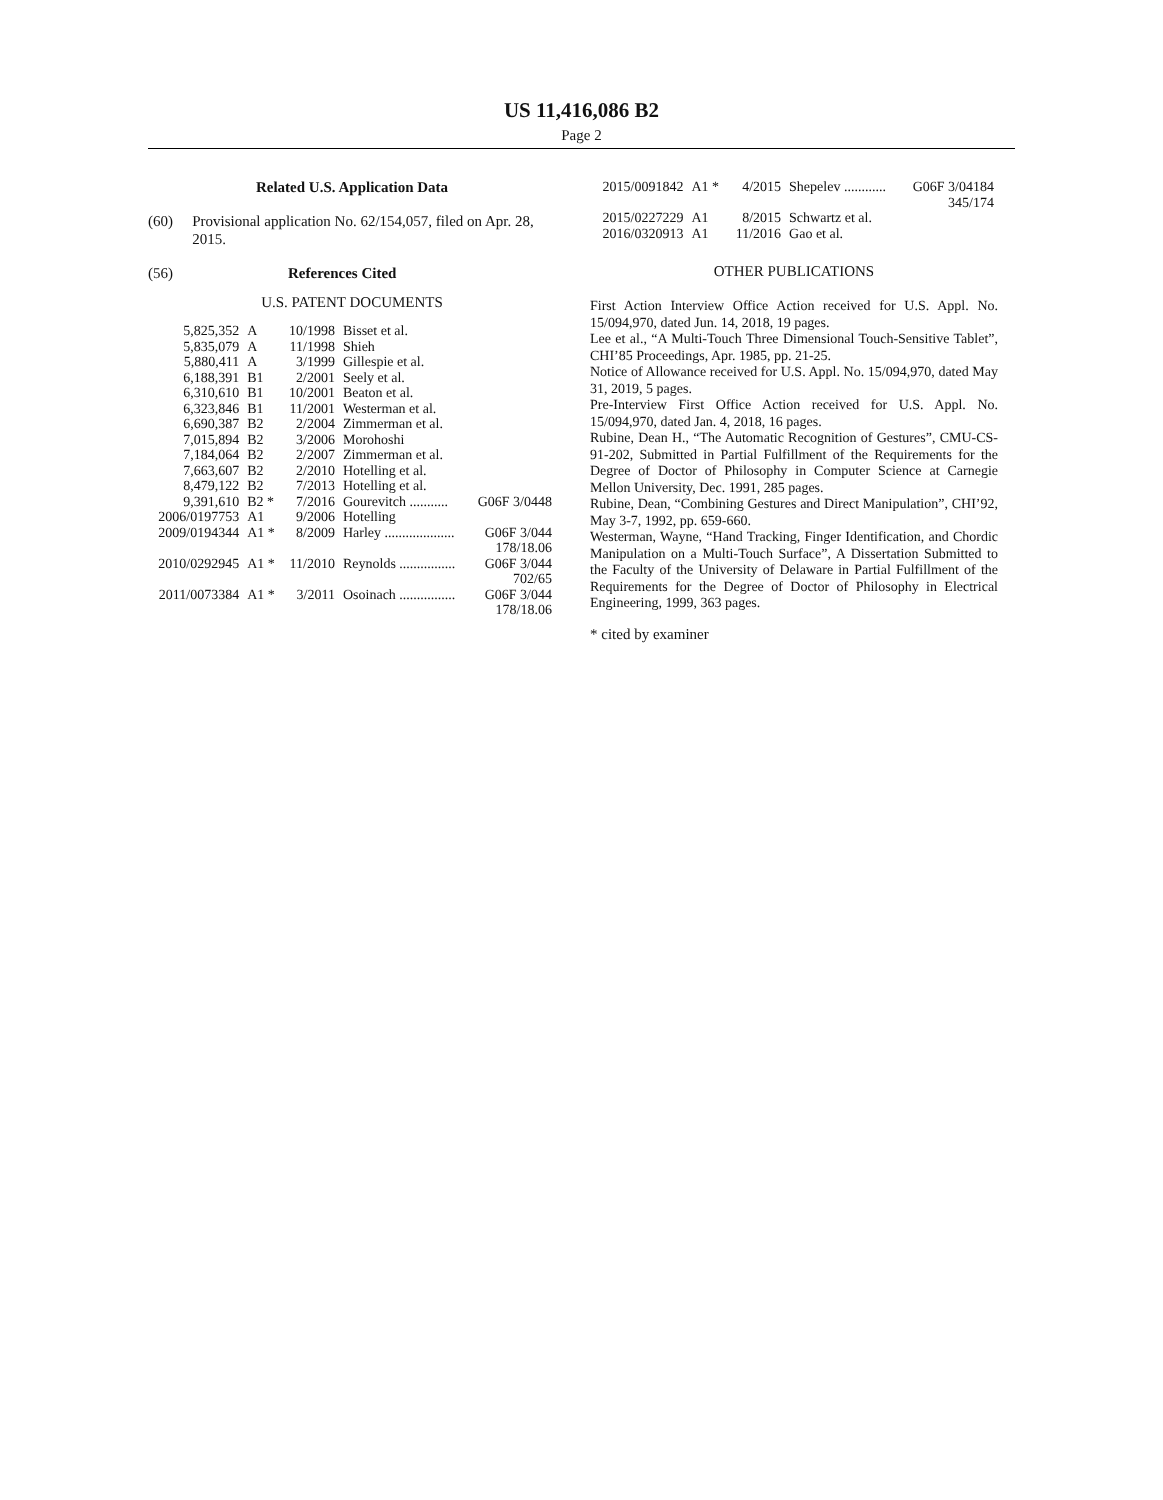US 11,416,086 B2
Page 2
Related U.S. Application Data
(60) Provisional application No. 62/154,057, filed on Apr. 28, 2015.
(56) References Cited
U.S. PATENT DOCUMENTS
| 5,825,352 | A | 10/1998 | Bisset et al. | |
| 5,835,079 | A | 11/1998 | Shieh | |
| 5,880,411 | A | 3/1999 | Gillespie et al. | |
| 6,188,391 | B1 | 2/2001 | Seely et al. | |
| 6,310,610 | B1 | 10/2001 | Beaton et al. | |
| 6,323,846 | B1 | 11/2001 | Westerman et al. | |
| 6,690,387 | B2 | 2/2004 | Zimmerman et al. | |
| 7,015,894 | B2 | 3/2006 | Morohoshi | |
| 7,184,064 | B2 | 2/2007 | Zimmerman et al. | |
| 7,663,607 | B2 | 2/2010 | Hotelling et al. | |
| 8,479,122 | B2 | 7/2013 | Hotelling et al. | |
| 9,391,610 | B2 * | 7/2016 | Gourevitch ........... | G06F 3/0448 |
| 2006/0197753 | A1 | 9/2006 | Hotelling | |
| 2009/0194344 | A1 * | 8/2009 | Harley .................... | G06F 3/044 178/18.06 |
| 2010/0292945 | A1 * | 11/2010 | Reynolds ................ | G06F 3/044 702/65 |
| 2011/0073384 | A1 * | 3/2011 | Osoinach ................ | G06F 3/044 178/18.06 |
| 2015/0091842 | A1 * | 4/2015 | Shepelev ............ | G06F 3/04184 345/174 |
| 2015/0227229 | A1 | 8/2015 | Schwartz et al. | |
| 2016/0320913 | A1 | 11/2016 | Gao et al. | |
OTHER PUBLICATIONS
First Action Interview Office Action received for U.S. Appl. No. 15/094,970, dated Jun. 14, 2018, 19 pages.
Lee et al., “A Multi-Touch Three Dimensional Touch-Sensitive Tablet”, CHI’85 Proceedings, Apr. 1985, pp. 21-25.
Notice of Allowance received for U.S. Appl. No. 15/094,970, dated May 31, 2019, 5 pages.
Pre-Interview First Office Action received for U.S. Appl. No. 15/094,970, dated Jan. 4, 2018, 16 pages.
Rubine, Dean H., “The Automatic Recognition of Gestures”, CMU-CS-91-202, Submitted in Partial Fulfillment of the Requirements for the Degree of Doctor of Philosophy in Computer Science at Carnegie Mellon University, Dec. 1991, 285 pages.
Rubine, Dean, “Combining Gestures and Direct Manipulation”, CHI’92, May 3-7, 1992, pp. 659-660.
Westerman, Wayne, “Hand Tracking, Finger Identification, and Chordic Manipulation on a Multi-Touch Surface”, A Dissertation Submitted to the Faculty of the University of Delaware in Partial Fulfillment of the Requirements for the Degree of Doctor of Philosophy in Electrical Engineering, 1999, 363 pages.
* cited by examiner